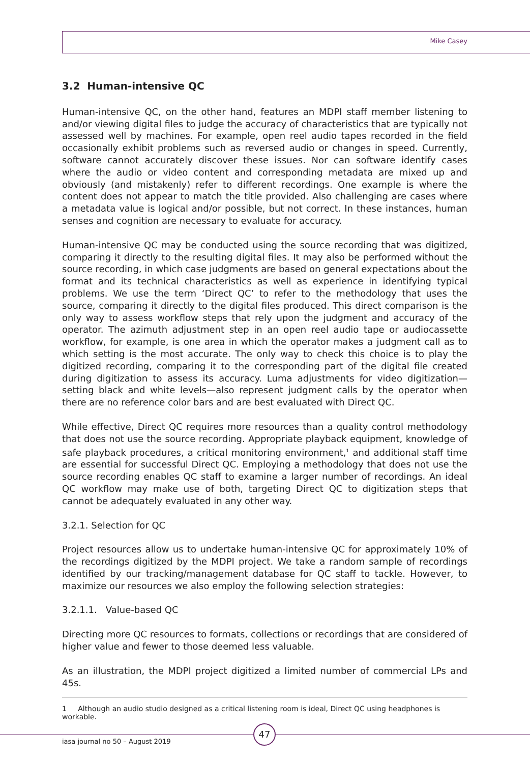Mike Casey
3.2 Human-intensive QC
Human-intensive QC, on the other hand, features an MDPI staff member listening to and/or viewing digital files to judge the accuracy of characteristics that are typically not assessed well by machines. For example, open reel audio tapes recorded in the field occasionally exhibit problems such as reversed audio or changes in speed. Currently, software cannot accurately discover these issues. Nor can software identify cases where the audio or video content and corresponding metadata are mixed up and obviously (and mistakenly) refer to different recordings. One example is where the content does not appear to match the title provided. Also challenging are cases where a metadata value is logical and/or possible, but not correct. In these instances, human senses and cognition are necessary to evaluate for accuracy.
Human-intensive QC may be conducted using the source recording that was digitized, comparing it directly to the resulting digital files. It may also be performed without the source recording, in which case judgments are based on general expectations about the format and its technical characteristics as well as experience in identifying typical problems. We use the term ‘Direct QC’ to refer to the methodology that uses the source, comparing it directly to the digital files produced. This direct comparison is the only way to assess workflow steps that rely upon the judgment and accuracy of the operator. The azimuth adjustment step in an open reel audio tape or audiocassette workflow, for example, is one area in which the operator makes a judgment call as to which setting is the most accurate. The only way to check this choice is to play the digitized recording, comparing it to the corresponding part of the digital file created during digitization to assess its accuracy. Luma adjustments for video digitization—setting black and white levels—also represent judgment calls by the operator when there are no reference color bars and are best evaluated with Direct QC.
While effective, Direct QC requires more resources than a quality control methodology that does not use the source recording. Appropriate playback equipment, knowledge of safe playback procedures, a critical monitoring environment,<sup>1</sup> and additional staff time are essential for successful Direct QC. Employing a methodology that does not use the source recording enables QC staff to examine a larger number of recordings. An ideal QC workflow may make use of both, targeting Direct QC to digitization steps that cannot be adequately evaluated in any other way.
3.2.1. Selection for QC
Project resources allow us to undertake human-intensive QC for approximately 10% of the recordings digitized by the MDPI project. We take a random sample of recordings identified by our tracking/management database for QC staff to tackle. However, to maximize our resources we also employ the following selection strategies:
3.2.1.1. Value-based QC
Directing more QC resources to formats, collections or recordings that are considered of higher value and fewer to those deemed less valuable.
As an illustration, the MDPI project digitized a limited number of commercial LPs and 45s.
1 Although an audio studio designed as a critical listening room is ideal, Direct QC using headphones is workable.
47
iasa journal no 50 – August 2019